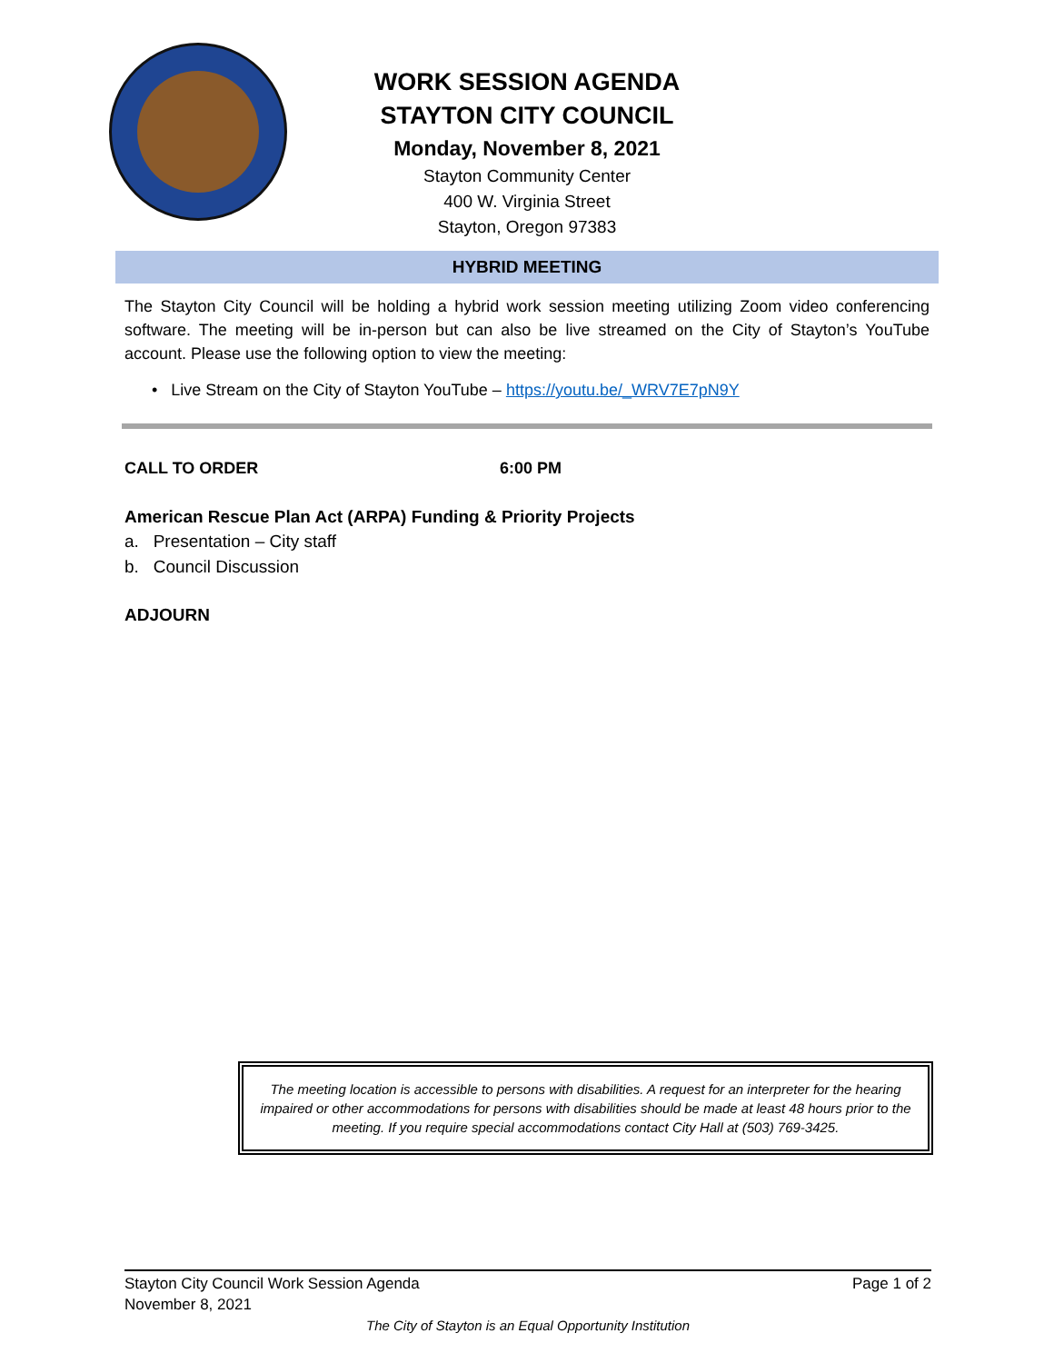WORK SESSION AGENDA
STAYTON CITY COUNCIL
Monday, November 8, 2021
Stayton Community Center
400 W. Virginia Street
Stayton, Oregon 97383
HYBRID MEETING
The Stayton City Council will be holding a hybrid work session meeting utilizing Zoom video conferencing software. The meeting will be in-person but can also be live streamed on the City of Stayton’s YouTube account. Please use the following option to view the meeting:
• Live Stream on the City of Stayton YouTube – https://youtu.be/_WRV7E7pN9Y
CALL TO ORDER 6:00 PM
American Rescue Plan Act (ARPA) Funding & Priority Projects
a. Presentation – City staff
b. Council Discussion
ADJOURN
The meeting location is accessible to persons with disabilities. A request for an interpreter for the hearing impaired or other accommodations for persons with disabilities should be made at least 48 hours prior to the meeting. If you require special accommodations contact City Hall at (503) 769-3425.
Stayton City Council Work Session Agenda Page 1 of 2
November 8, 2021
The City of Stayton is an Equal Opportunity Institution